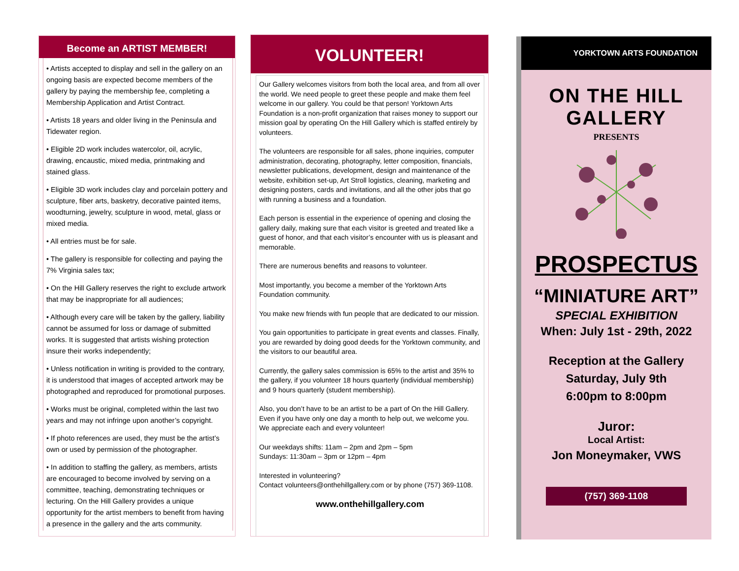Become an ARTIST MEMBER!
• Artists accepted to display and sell in the gallery on an ongoing basis are expected become members of the gallery by paying the membership fee, completing a Membership Application and Artist Contract.
• Artists 18 years and older living in the Peninsula and Tidewater region.
• Eligible 2D work includes watercolor, oil, acrylic, drawing, encaustic, mixed media, printmaking and stained glass.
• Eligible 3D work includes clay and porcelain pottery and sculpture, fiber arts, basketry, decorative painted items, woodturning, jewelry, sculpture in wood, metal, glass or mixed media.
• All entries must be for sale.
• The gallery is responsible for collecting and paying the 7% Virginia sales tax;
• On the Hill Gallery reserves the right to exclude artwork that may be inappropriate for all audiences;
• Although every care will be taken by the gallery, liability cannot be assumed for loss or damage of submitted works. It is suggested that artists wishing protection insure their works independently;
• Unless notification in writing is provided to the contrary, it is understood that images of accepted artwork may be photographed and reproduced for promotional purposes.
• Works must be original, completed within the last two years and may not infringe upon another’s copyright.
• If photo references are used, they must be the artist’s own or used by permission of the photographer.
• In addition to staffing the gallery, as members, artists are encouraged to become involved by serving on a committee, teaching, demonstrating techniques or lecturing. On the Hill Gallery provides a unique opportunity for the artist members to benefit from having a presence in the gallery and the arts community.
VOLUNTEER!
Our Gallery welcomes visitors from both the local area, and from all over the world. We need people to greet these people and make them feel welcome in our gallery. You could be that person! Yorktown Arts Foundation is a non-profit organization that raises money to support our mission goal by operating On the Hill Gallery which is staffed entirely by volunteers.
The volunteers are responsible for all sales, phone inquiries, computer administration, decorating, photography, letter composition, financials, newsletter publications, development, design and maintenance of the website, exhibition set-up, Art Stroll logistics, cleaning, marketing and designing posters, cards and invitations, and all the other jobs that go with running a business and a foundation.
Each person is essential in the experience of opening and closing the gallery daily, making sure that each visitor is greeted and treated like a guest of honor, and that each visitor’s encounter with us is pleasant and memorable.
There are numerous benefits and reasons to volunteer.
Most importantly, you become a member of the Yorktown Arts Foundation community.
You make new friends with fun people that are dedicated to our mission.
You gain opportunities to participate in great events and classes. Finally, you are rewarded by doing good deeds for the Yorktown community, and the visitors to our beautiful area.
Currently, the gallery sales commission is 65% to the artist and 35% to the gallery, if you volunteer 18 hours quarterly (individual membership) and 9 hours quarterly (student membership).
Also, you don’t have to be an artist to be a part of On the Hill Gallery. Even if you have only one day a month to help out, we welcome you. We appreciate each and every volunteer!
Our weekdays shifts: 11am – 2pm and 2pm – 5pm
Sundays: 11:30am – 3pm or 12pm – 4pm
Interested in volunteering?
Contact volunteers@onthehillgallery.com or by phone (757) 369-1108.
www.onthehillgallery.com
YORKTOWN ARTS FOUNDATION
ON THE HILL GALLERY
PRESENTS
PROSPECTUS
“MINIATURE ART”
SPECIAL EXHIBITION
When: July 1st - 29th, 2022
Reception at the Gallery
Saturday, July 9th
6:00pm to 8:00pm
Juror:
Local Artist:
Jon Moneymaker, VWS
(757) 369-1108